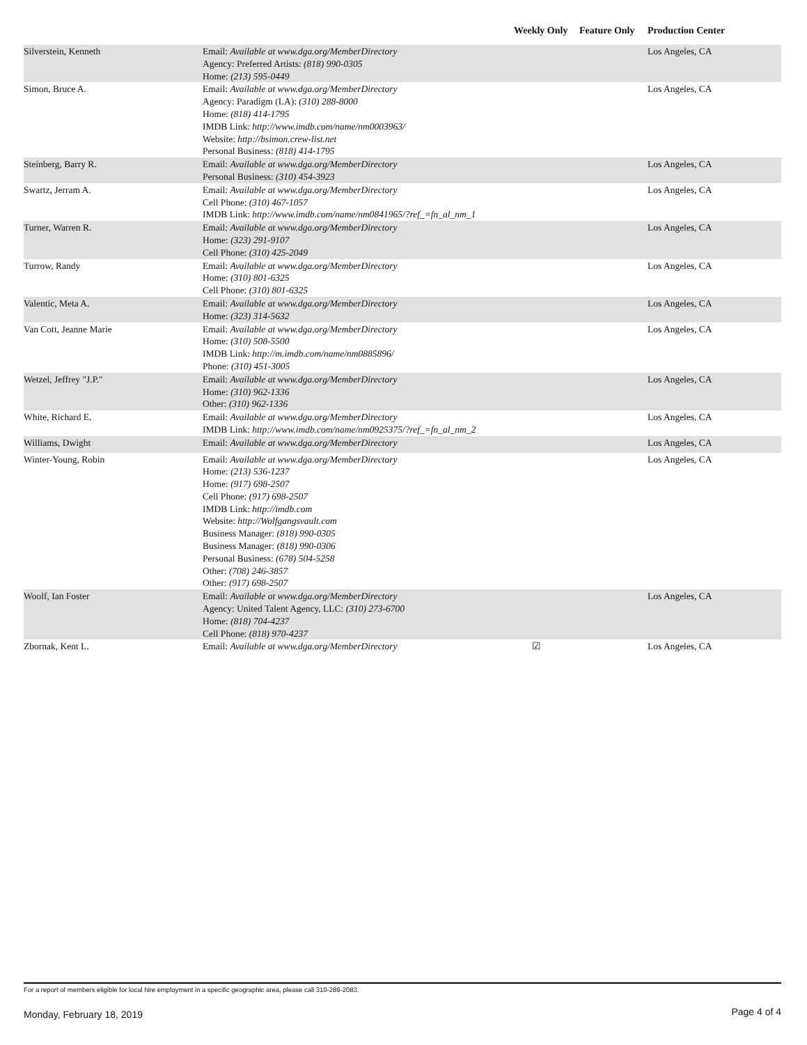| | | Weekly Only | Feature Only | Production Center |
| --- | --- | --- | --- | --- |
| Silverstein, Kenneth | Email: Available at www.dga.org/MemberDirectory Agency: Preferred Artists: (818) 990-0305 Home: (213) 595-0449 | | | Los Angeles, CA |
| Simon, Bruce A. | Email: Available at www.dga.org/MemberDirectory Agency: Paradigm (LA): (310) 288-8000 Home: (818) 414-1795 IMDB Link: http://www.imdb.com/name/nm0003963/ Website: http://bsimon.crew-list.net Personal Business: (818) 414-1795 | | | Los Angeles, CA |
| Steinberg, Barry R. | Email: Available at www.dga.org/MemberDirectory Personal Business: (310) 454-3923 | | | Los Angeles, CA |
| Swartz, Jerram A. | Email: Available at www.dga.org/MemberDirectory Cell Phone: (310) 467-1057 IMDB Link: http://www.imdb.com/name/nm0841965/?ref_=fn_al_nm_1 | | | Los Angeles, CA |
| Turner, Warren R. | Email: Available at www.dga.org/MemberDirectory Home: (323) 291-9107 Cell Phone: (310) 425-2049 | | | Los Angeles, CA |
| Turrow, Randy | Email: Available at www.dga.org/MemberDirectory Home: (310) 801-6325 Cell Phone: (310) 801-6325 | | | Los Angeles, CA |
| Valentic, Meta A. | Email: Available at www.dga.org/MemberDirectory Home: (323) 314-5632 | | | Los Angeles, CA |
| Van Cott, Jeanne Marie | Email: Available at www.dga.org/MemberDirectory Home: (310) 508-5500 IMDB Link: http://m.imdb.com/name/nm0885896/ Phone: (310) 451-3005 | | | Los Angeles, CA |
| Wetzel, Jeffrey "J.P." | Email: Available at www.dga.org/MemberDirectory Home: (310) 962-1336 Other: (310) 962-1336 | | | Los Angeles, CA |
| White, Richard E. | Email: Available at www.dga.org/MemberDirectory IMDB Link: http://www.imdb.com/name/nm0925375/?ref_=fn_al_nm_2 | | | Los Angeles, CA |
| Williams, Dwight | Email: Available at www.dga.org/MemberDirectory | | | Los Angeles, CA |
| Winter-Young, Robin | Email: Available at www.dga.org/MemberDirectory Home: (213) 536-1237 Home: (917) 698-2507 Cell Phone: (917) 698-2507 IMDB Link: http://imdb.com Website: http://Wolfgangsvault.com Business Manager: (818) 990-0305 Business Manager: (818) 990-0306 Personal Business: (678) 504-5258 Other: (708) 246-3857 Other: (917) 698-2507 | | | Los Angeles, CA |
| Woolf, Ian Foster | Email: Available at www.dga.org/MemberDirectory Agency: United Talent Agency, LLC: (310) 273-6700 Home: (818) 704-4237 Cell Phone: (818) 970-4237 | | | Los Angeles, CA |
| Zbornak, Kent L. | Email: Available at www.dga.org/MemberDirectory | ☑ | | Los Angeles, CA |
For a report of members eligible for local hire employment in a specific geographic area, please call 310-289-2083.
Monday, February 18, 2019 Page 4 of 4